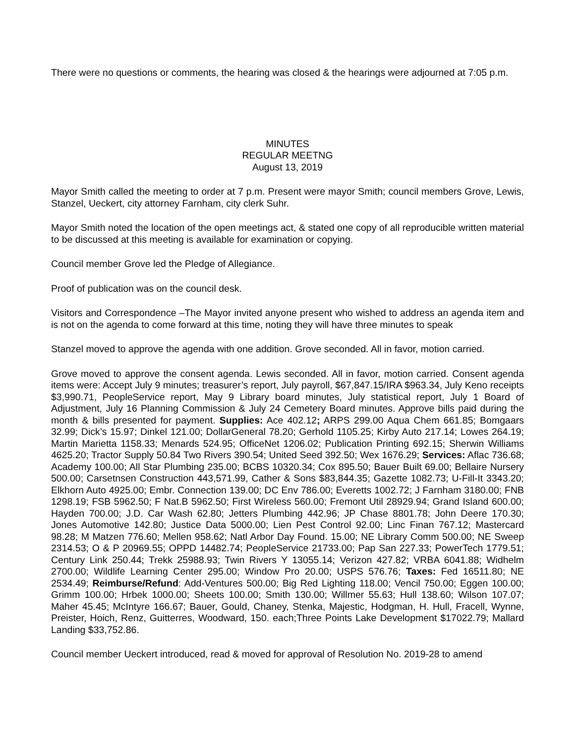There were no questions or comments, the hearing was closed & the hearings were adjourned at 7:05 p.m.
MINUTES
REGULAR MEETNG
August 13, 2019
Mayor Smith called the meeting to order at 7 p.m. Present were mayor Smith; council members Grove, Lewis, Stanzel, Ueckert, city attorney Farnham, city clerk Suhr.
Mayor Smith noted the location of the open meetings act, & stated one copy of all reproducible written material to be discussed at this meeting is available for examination or copying.
Council member Grove led the Pledge of Allegiance.
Proof of publication was on the council desk.
Visitors and Correspondence –The Mayor invited anyone present who wished to address an agenda item and is not on the agenda to come forward at this time, noting they will have three minutes to speak
Stanzel moved to approve the agenda with one addition. Grove seconded. All in favor, motion carried.
Grove moved to approve the consent agenda. Lewis seconded. All in favor, motion carried. Consent agenda items were: Accept July 9 minutes; treasurer’s report, July payroll, $67,847.15/IRA $963.34, July Keno receipts $3,990.71, PeopleService report, May 9 Library board minutes, July statistical report, July 1 Board of Adjustment, July 16 Planning Commission & July 24 Cemetery Board minutes. Approve bills paid during the month & bills presented for payment. Supplies: Ace 402.12; ARPS 299.00 Aqua Chem 661.85; Bomgaars 32.99; Dick’s 15.97; Dinkel 121.00; DollarGeneral 78.20; Gerhold 1105.25; Kirby Auto 217.14; Lowes 264.19; Martin Marietta 1158.33; Menards 524.95; OfficeNet 1206.02; Publication Printing 692.15; Sherwin Williams 4625.20; Tractor Supply 50.84 Two Rivers 390.54; United Seed 392.50; Wex 1676.29; Services: Aflac 736.68; Academy 100.00; All Star Plumbing 235.00; BCBS 10320.34; Cox 895.50; Bauer Built 69.00; Bellaire Nursery 500.00; Carsetnsen Construction 443,571.99, Cather & Sons $83,844.35; Gazette 1082.73; U-Fill-It 3343.20; Elkhorn Auto 4925.00; Embr. Connection 139.00; DC Env 786.00; Everetts 1002.72; J Farnham 3180.00; FNB 1298.19; FSB 5962.50; F Nat.B 5962.50; First Wireless 560.00; Fremont Util 28929.94; Grand Island 600.00; Hayden 700.00; J.D. Car Wash 62.80; Jetters Plumbing 442.96; JP Chase 8801.78; John Deere 170.30; Jones Automotive 142.80; Justice Data 5000.00; Lien Pest Control 92.00; Linc Finan 767.12; Mastercard 98.28; M Matzen 776.60; Mellen 958.62; Natl Arbor Day Found. 15.00; NE Library Comm 500.00; NE Sweep 2314.53; O & P 20969.55; OPPD 14482.74; PeopleService 21733.00; Pap San 227.33; PowerTech 1779.51; Century Link 250.44; Trekk 25988.93; Twin Rivers Y 13055.14; Verizon 427.82; VRBA 6041.88; Widhelm 2700.00; Wildlife Learning Center 295.00; Window Pro 20.00; USPS 576.76; Taxes: Fed 16511.80; NE 2534.49; Reimburse/Refund: Add-Ventures 500.00; Big Red Lighting 118.00; Vencil 750.00; Eggen 100.00; Grimm 100.00; Hrbek 1000.00; Sheets 100.00; Smith 130.00; Willmer 55.63; Hull 138.60; Wilson 107.07; Maher 45.45; McIntyre 166.67; Bauer, Gould, Chaney, Stenka, Majestic, Hodgman, H. Hull, Fracell, Wynne, Preister, Hoich, Renz, Guitterres, Woodward, 150. each;Three Points Lake Development $17022.79; Mallard Landing $33,752.86.
Council member Ueckert introduced, read & moved for approval of Resolution No. 2019-28 to amend